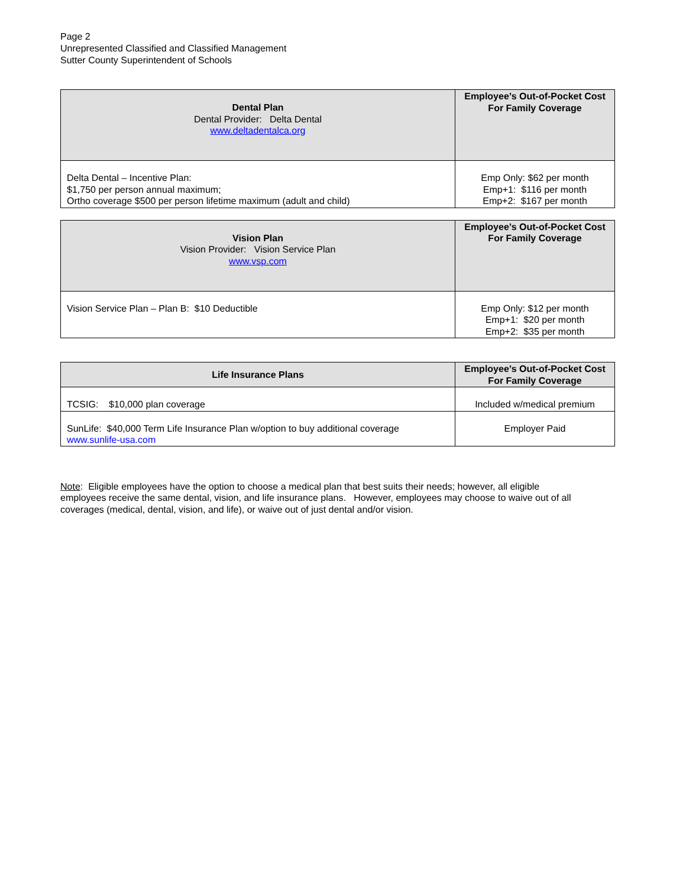Page 2
Unrepresented Classified and Classified Management
Sutter County Superintendent of Schools
| Dental Plan Dental Provider: Delta Dental www.deltadentalca.org | Employee’s Out-of-Pocket Cost For Family Coverage |
| --- | --- |
| Delta Dental – Incentive Plan: $1,750 per person annual maximum; Ortho coverage $500 per person lifetime maximum (adult and child) | Emp Only: $62 per month Emp+1: $116 per month Emp+2: $167 per month |
| Vision Plan Vision Provider: Vision Service Plan www.vsp.com | Employee’s Out-of-Pocket Cost For Family Coverage |
| --- | --- |
| Vision Service Plan – Plan B: $10 Deductible | Emp Only: $12 per month Emp+1: $20 per month Emp+2: $35 per month |
| Life Insurance Plans | Employee’s Out-of-Pocket Cost For Family Coverage |
| --- | --- |
| TCSIG: $10,000 plan coverage | Included w/medical premium |
| SunLife: $40,000 Term Life Insurance Plan w/option to buy additional coverage www.sunlife-usa.com | Employer Paid |
Note: Eligible employees have the option to choose a medical plan that best suits their needs; however, all eligible employees receive the same dental, vision, and life insurance plans. However, employees may choose to waive out of all coverages (medical, dental, vision, and life), or waive out of just dental and/or vision.